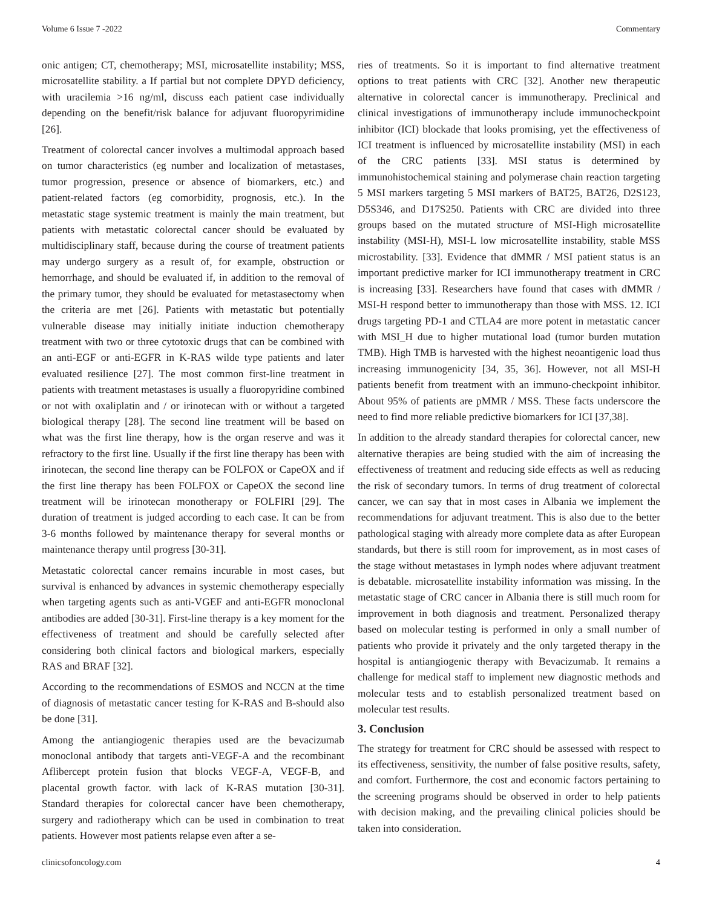Volume 6 Issue 7 -2022 Commentary
onic antigen; CT, chemotherapy; MSI, microsatellite instability; MSS, microsatellite stability. a If partial but not complete DPYD deficiency, with uracilemia >16 ng/ml, discuss each patient case individually depending on the benefit/risk balance for adjuvant fluoropyrimidine [26].
Treatment of colorectal cancer involves a multimodal approach based on tumor characteristics (eg number and localization of metastases, tumor progression, presence or absence of biomarkers, etc.) and patient-related factors (eg comorbidity, prognosis, etc.). In the metastatic stage systemic treatment is mainly the main treatment, but patients with metastatic colorectal cancer should be evaluated by multidisciplinary staff, because during the course of treatment patients may undergo surgery as a result of, for example, obstruction or hemorrhage, and should be evaluated if, in addition to the removal of the primary tumor, they should be evaluated for metastasectomy when the criteria are met [26]. Patients with metastatic but potentially vulnerable disease may initially initiate induction chemotherapy treatment with two or three cytotoxic drugs that can be combined with an anti-EGF or anti-EGFR in K-RAS wilde type patients and later evaluated resilience [27]. The most common first-line treatment in patients with treatment metastases is usually a fluoropyridine combined or not with oxaliplatin and / or irinotecan with or without a targeted biological therapy [28]. The second line treatment will be based on what was the first line therapy, how is the organ reserve and was it refractory to the first line. Usually if the first line therapy has been with irinotecan, the second line therapy can be FOLFOX or CapeOX and if the first line therapy has been FOLFOX or CapeOX the second line treatment will be irinotecan monotherapy or FOLFIRI [29]. The duration of treatment is judged according to each case. It can be from 3-6 months followed by maintenance therapy for several months or maintenance therapy until progress [30-31].
Metastatic colorectal cancer remains incurable in most cases, but survival is enhanced by advances in systemic chemotherapy especially when targeting agents such as anti-VGEF and anti-EGFR monoclonal antibodies are added [30-31]. First-line therapy is a key moment for the effectiveness of treatment and should be carefully selected after considering both clinical factors and biological markers, especially RAS and BRAF [32].
According to the recommendations of ESMOS and NCCN at the time of diagnosis of metastatic cancer testing for K-RAS and B-should also be done [31].
Among the antiangiogenic therapies used are the bevacizumab monoclonal antibody that targets anti-VEGF-A and the recombinant Aflibercept protein fusion that blocks VEGF-A, VEGF-B, and placental growth factor. with lack of K-RAS mutation [30-31]. Standard therapies for colorectal cancer have been chemotherapy, surgery and radiotherapy which can be used in combination to treat patients. However most patients relapse even after a se-
ries of treatments. So it is important to find alternative treatment options to treat patients with CRC [32]. Another new therapeutic alternative in colorectal cancer is immunotherapy. Preclinical and clinical investigations of immunotherapy include immunocheckpoint inhibitor (ICI) blockade that looks promising, yet the effectiveness of ICI treatment is influenced by microsatellite instability (MSI) in each of the CRC patients [33]. MSI status is determined by immunohistochemical staining and polymerase chain reaction targeting 5 MSI markers targeting 5 MSI markers of BAT25, BAT26, D2S123, D5S346, and D17S250. Patients with CRC are divided into three groups based on the mutated structure of MSI-High microsatellite instability (MSI-H), MSI-L low microsatellite instability, stable MSS microstability. [33]. Evidence that dMMR / MSI patient status is an important predictive marker for ICI immunotherapy treatment in CRC is increasing [33]. Researchers have found that cases with dMMR / MSI-H respond better to immunotherapy than those with MSS. 12. ICI drugs targeting PD-1 and CTLA4 are more potent in metastatic cancer with MSI_H due to higher mutational load (tumor burden mutation TMB). High TMB is harvested with the highest neoantigenic load thus increasing immunogenicity [34, 35, 36]. However, not all MSI-H patients benefit from treatment with an immuno-checkpoint inhibitor. About 95% of patients are pMMR / MSS. These facts underscore the need to find more reliable predictive biomarkers for ICI [37,38].
In addition to the already standard therapies for colorectal cancer, new alternative therapies are being studied with the aim of increasing the effectiveness of treatment and reducing side effects as well as reducing the risk of secondary tumors. In terms of drug treatment of colorectal cancer, we can say that in most cases in Albania we implement the recommendations for adjuvant treatment. This is also due to the better pathological staging with already more complete data as after European standards, but there is still room for improvement, as in most cases of the stage without metastases in lymph nodes where adjuvant treatment is debatable. microsatellite instability information was missing. In the metastatic stage of CRC cancer in Albania there is still much room for improvement in both diagnosis and treatment. Personalized therapy based on molecular testing is performed in only a small number of patients who provide it privately and the only targeted therapy in the hospital is antiangiogenic therapy with Bevacizumab. It remains a challenge for medical staff to implement new diagnostic methods and molecular tests and to establish personalized treatment based on molecular test results.
3. Conclusion
The strategy for treatment for CRC should be assessed with respect to its effectiveness, sensitivity, the number of false positive results, safety, and comfort. Furthermore, the cost and economic factors pertaining to the screening programs should be observed in order to help patients with decision making, and the prevailing clinical policies should be taken into consideration.
clinicsofoncology.com 4